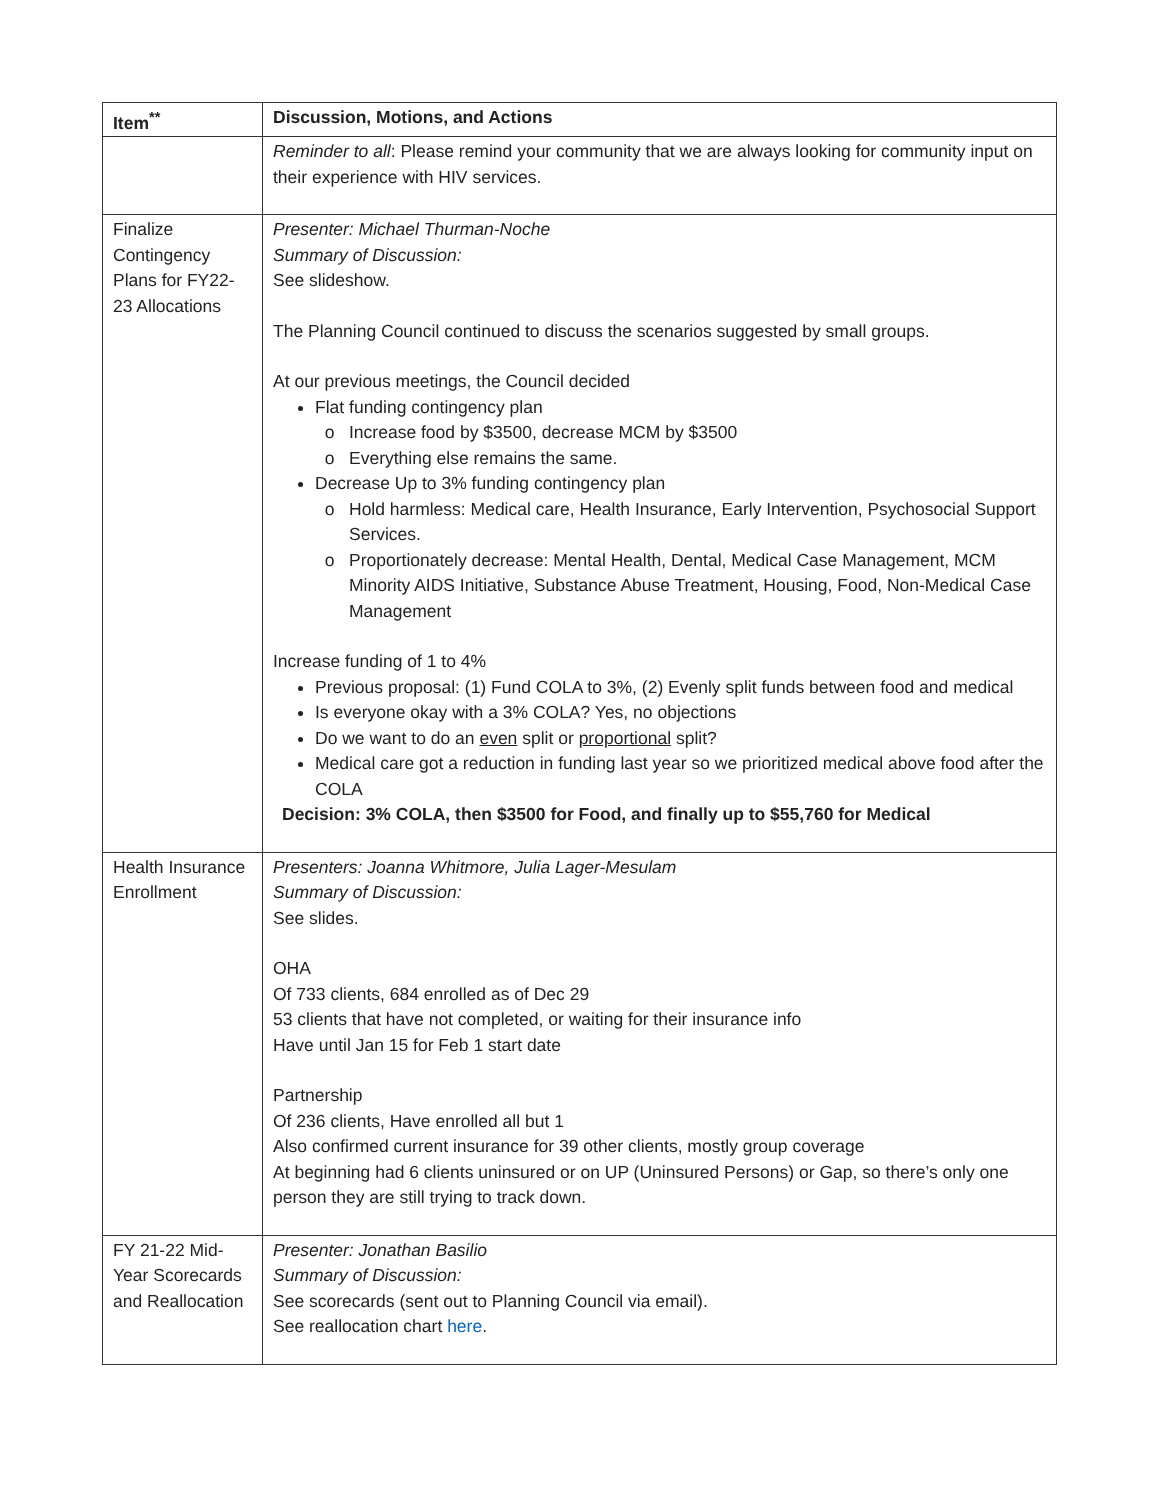| Item<sup>**</sup> | Discussion, Motions, and Actions |
| --- | --- |
| | Reminder to all : Please remind your community that we are always looking for community input on their experience with HIV services. |
| Finalize Contingency Plans for FY22-23 Allocations | Presenter: Michael Thurman-Noche Summary of Discussion: See slideshow. The Planning Council continued to discuss the scenarios suggested by small groups. At our previous meetings, the Council decided Flat funding contingency plan Increase food by $3500, decrease MCM by $3500 Everything else remains the same. Decrease Up to 3% funding contingency plan Hold harmless: Medical care, Health Insurance, Early Intervention, Psychosocial Support Services. Proportionately decrease: Mental Health, Dental, Medical Case Management, MCM Minority AIDS Initiative, Substance Abuse Treatment, Housing, Food, Non-Medical Case Management Increase funding of 1 to 4% Previous proposal: (1) Fund COLA to 3%, (2) Evenly split funds between food and medical Is everyone okay with a 3% COLA? Yes, no objections Do we want to do an even split or proportional split? Medical care got a reduction in funding last year so we prioritized medical above food after the COLA Decision: 3% COLA, then $3500 for Food, and finally up to $55,760 for Medical |
| Health Insurance Enrollment | Presenters: Joanna Whitmore, Julia Lager-Mesulam Summary of Discussion: See slides. OHA Of 733 clients, 684 enrolled as of Dec 29 53 clients that have not completed, or waiting for their insurance info Have until Jan 15 for Feb 1 start date Partnership Of 236 clients, Have enrolled all but 1 Also confirmed current insurance for 39 other clients, mostly group coverage At beginning had 6 clients uninsured or on UP (Uninsured Persons) or Gap, so there’s only one person they are still trying to track down. |
| FY 21-22 Mid-Year Scorecards and Reallocation | Presenter: Jonathan Basilio Summary of Discussion: See scorecards (sent out to Planning Council via email). See reallocation chart here . |